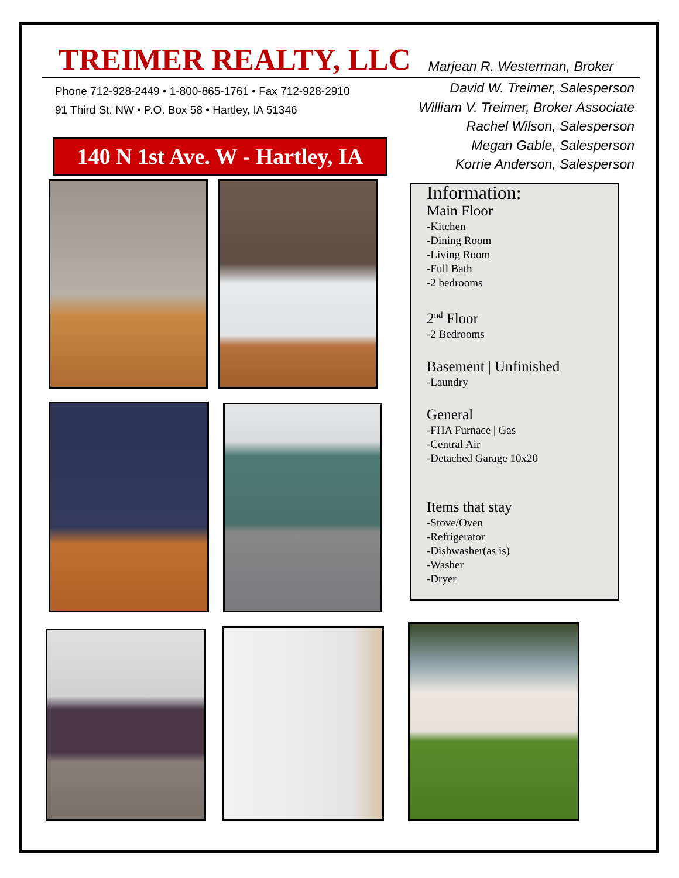TREIMER REALTY, LLC
Marjean R. Westerman, Broker
Phone 712-928-2449 • 1-800-865-1761 • Fax 712-928-2910
91 Third St. NW • P.O. Box 58 • Hartley, IA 51346
David W. Treimer, Salesperson
William V. Treimer, Broker Associate
Rachel Wilson, Salesperson
Megan Gable, Salesperson
Korrie Anderson, Salesperson
140 N 1st Ave. W - Hartley, IA
Information:
Main Floor
-Kitchen
-Dining Room
-Living Room
-Full Bath
-2 bedrooms
2<sup>nd</sup> Floor
-2 Bedrooms
Basement | Unfinished
-Laundry
General
-FHA Furnace | Gas
-Central Air
-Detached Garage 10x20
Items that stay
-Stove/Oven
-Refrigerator
-Dishwasher(as is)
-Washer
-Dryer